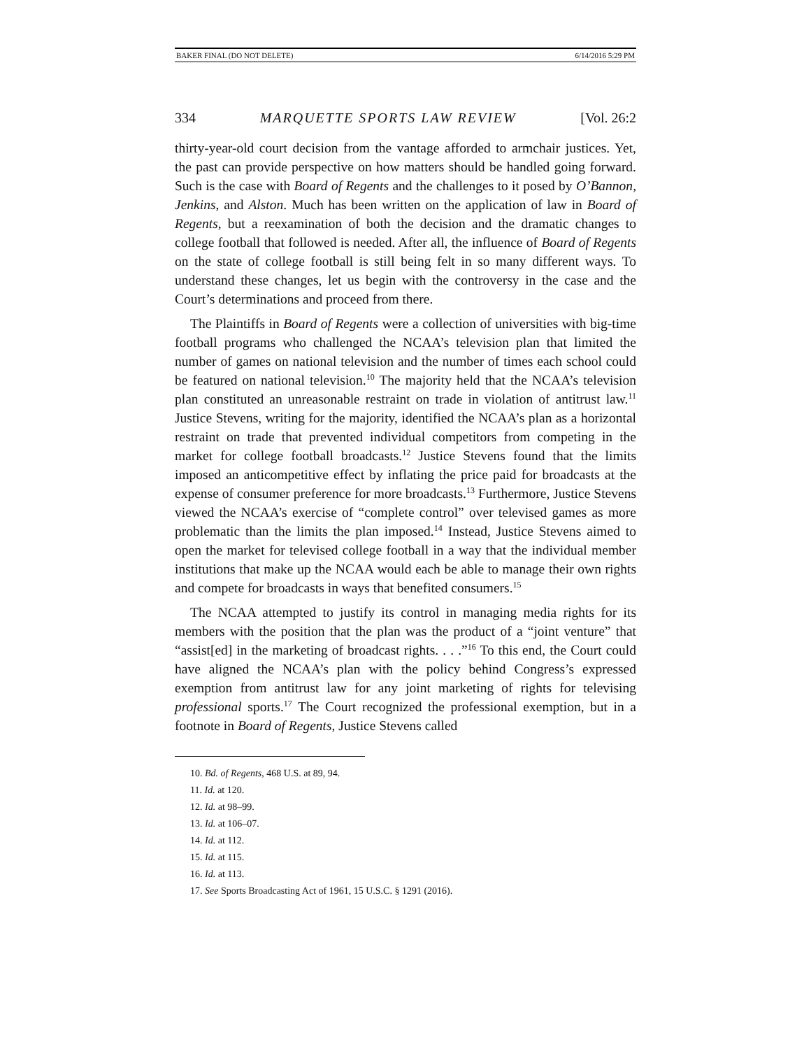BAKER FINAL (DO NOT DELETE) 6/14/2016 5:29 PM
334 MARQUETTE SPORTS LAW REVIEW [Vol. 26:2
thirty-year-old court decision from the vantage afforded to armchair justices. Yet, the past can provide perspective on how matters should be handled going forward. Such is the case with Board of Regents and the challenges to it posed by O’Bannon, Jenkins, and Alston. Much has been written on the application of law in Board of Regents, but a reexamination of both the decision and the dramatic changes to college football that followed is needed. After all, the influence of Board of Regents on the state of college football is still being felt in so many different ways. To understand these changes, let us begin with the controversy in the case and the Court’s determinations and proceed from there.
The Plaintiffs in Board of Regents were a collection of universities with big-time football programs who challenged the NCAA’s television plan that limited the number of games on national television and the number of times each school could be featured on national television.<sup>10</sup> The majority held that the NCAA’s television plan constituted an unreasonable restraint on trade in violation of antitrust law.<sup>11</sup> Justice Stevens, writing for the majority, identified the NCAA’s plan as a horizontal restraint on trade that prevented individual competitors from competing in the market for college football broadcasts.<sup>12</sup> Justice Stevens found that the limits imposed an anticompetitive effect by inflating the price paid for broadcasts at the expense of consumer preference for more broadcasts.<sup>13</sup> Furthermore, Justice Stevens viewed the NCAA’s exercise of “complete control” over televised games as more problematic than the limits the plan imposed.<sup>14</sup> Instead, Justice Stevens aimed to open the market for televised college football in a way that the individual member institutions that make up the NCAA would each be able to manage their own rights and compete for broadcasts in ways that benefited consumers.<sup>15</sup>
The NCAA attempted to justify its control in managing media rights for its members with the position that the plan was the product of a “joint venture” that “assist[ed] in the marketing of broadcast rights. . . .”<sup>16</sup> To this end, the Court could have aligned the NCAA’s plan with the policy behind Congress’s expressed exemption from antitrust law for any joint marketing of rights for televising professional sports.<sup>17</sup> The Court recognized the professional exemption, but in a footnote in Board of Regents, Justice Stevens called
10. Bd. of Regents, 468 U.S. at 89, 94.
11. Id. at 120.
12. Id. at 98–99.
13. Id. at 106–07.
14. Id. at 112.
15. Id. at 115.
16. Id. at 113.
17. See Sports Broadcasting Act of 1961, 15 U.S.C. § 1291 (2016).